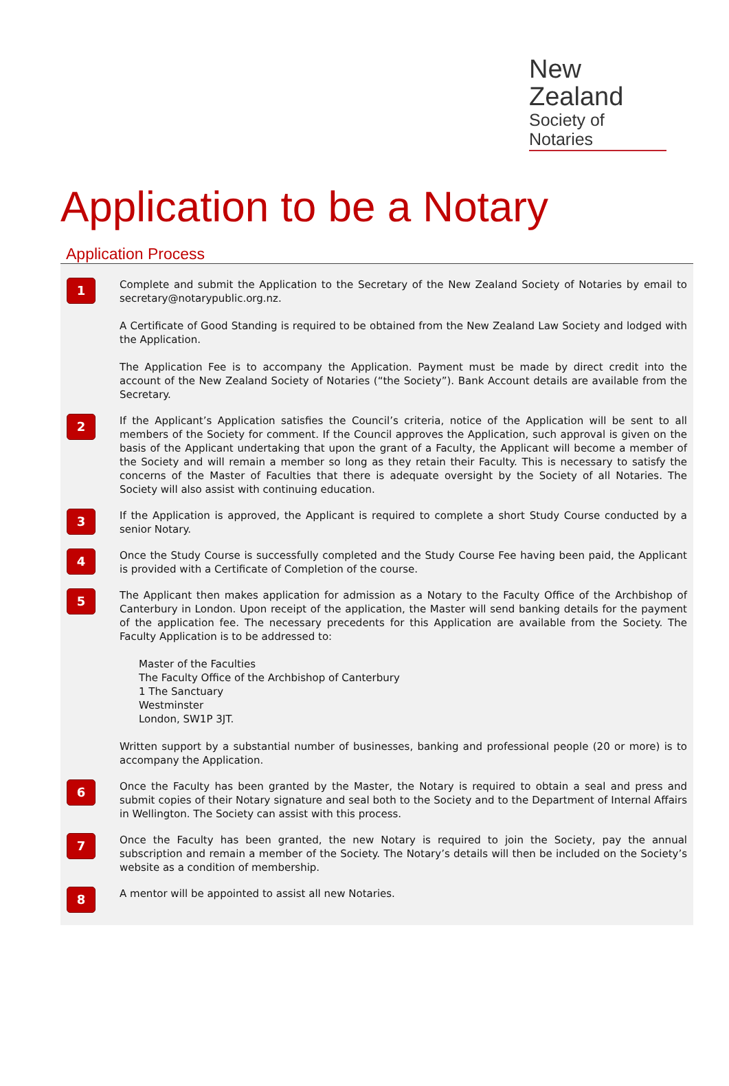New Zealand
Society of Notaries
Application to be a Notary
Application Process
1
Complete and submit the Application to the Secretary of the New Zealand Society of Notaries by email to secretary@notarypublic.org.nz.
A Certificate of Good Standing is required to be obtained from the New Zealand Law Society and lodged with the Application.
The Application Fee is to accompany the Application. Payment must be made by direct credit into the account of the New Zealand Society of Notaries (“the Society”). Bank Account details are available from the Secretary.
2
If the Applicant’s Application satisfies the Council’s criteria, notice of the Application will be sent to all members of the Society for comment. If the Council approves the Application, such approval is given on the basis of the Applicant undertaking that upon the grant of a Faculty, the Applicant will become a member of the Society and will remain a member so long as they retain their Faculty. This is necessary to satisfy the concerns of the Master of Faculties that there is adequate oversight by the Society of all Notaries. The Society will also assist with continuing education.
3
If the Application is approved, the Applicant is required to complete a short Study Course conducted by a senior Notary.
4
Once the Study Course is successfully completed and the Study Course Fee having been paid, the Applicant is provided with a Certificate of Completion of the course.
5
The Applicant then makes application for admission as a Notary to the Faculty Office of the Archbishop of Canterbury in London. Upon receipt of the application, the Master will send banking details for the payment of the application fee. The necessary precedents for this Application are available from the Society. The Faculty Application is to be addressed to:
Master of the Faculties
The Faculty Office of the Archbishop of Canterbury
1 The Sanctuary
Westminster
London, SW1P 3JT.
Written support by a substantial number of businesses, banking and professional people (20 or more) is to accompany the Application.
6
Once the Faculty has been granted by the Master, the Notary is required to obtain a seal and press and submit copies of their Notary signature and seal both to the Society and to the Department of Internal Affairs in Wellington. The Society can assist with this process.
7
Once the Faculty has been granted, the new Notary is required to join the Society, pay the annual subscription and remain a member of the Society. The Notary’s details will then be included on the Society’s website as a condition of membership.
8
A mentor will be appointed to assist all new Notaries.